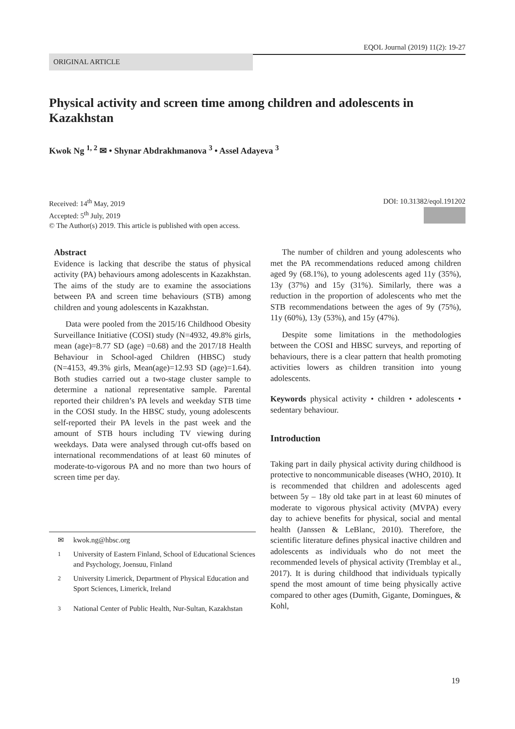EQOL Journal (2019) 11(2): 19-27
ORIGINAL ARTICLE
Physical activity and screen time among children and adolescents in Kazakhstan
Kwok Ng <sup>1, 2</sup> ✉ • Shynar Abdrakhmanova <sup>3</sup> • Assel Adayeva <sup>3</sup>
DOI: 10.31382/eqol.191202
Received: 14<sup>th</sup> May, 2019
Accepted: 5<sup>th</sup> July, 2019
© The Author(s) 2019. This article is published with open access.
Abstract
Evidence is lacking that describe the status of physical activity (PA) behaviours among adolescents in Kazakhstan. The aims of the study are to examine the associations between PA and screen time behaviours (STB) among children and young adolescents in Kazakhstan.
Data were pooled from the 2015/16 Childhood Obesity Surveillance Initiative (COSI) study (N=4932, 49.8% girls, mean (age)=8.77 SD (age) =0.68) and the 2017/18 Health Behaviour in School-aged Children (HBSC) study (N=4153, 49.3% girls, Mean(age)=12.93 SD (age)=1.64). Both studies carried out a two-stage cluster sample to determine a national representative sample. Parental reported their children’s PA levels and weekday STB time in the COSI study. In the HBSC study, young adolescents self-reported their PA levels in the past week and the amount of STB hours including TV viewing during weekdays. Data were analysed through cut-offs based on international recommendations of at least 60 minutes of moderate-to-vigorous PA and no more than two hours of screen time per day.
✉ kwok.ng@hbsc.org
<sup>1</sup> University of Eastern Finland, School of Educational Sciences and Psychology, Joensuu, Finland
<sup>2</sup> University Limerick, Department of Physical Education and Sport Sciences, Limerick, Ireland
<sup>3</sup> National Center of Public Health, Nur-Sultan, Kazakhstan
The number of children and young adolescents who met the PA recommendations reduced among children aged 9y (68.1%), to young adolescents aged 11y (35%), 13y (37%) and 15y (31%). Similarly, there was a reduction in the proportion of adolescents who met the STB recommendations between the ages of 9y (75%), 11y (60%), 13y (53%), and 15y (47%).
Despite some limitations in the methodologies between the COSI and HBSC surveys, and reporting of behaviours, there is a clear pattern that health promoting activities lowers as children transition into young adolescents.
Keywords physical activity • children • adolescents • sedentary behaviour.
Introduction
Taking part in daily physical activity during childhood is protective to noncommunicable diseases (WHO, 2010). It is recommended that children and adolescents aged between 5y – 18y old take part in at least 60 minutes of moderate to vigorous physical activity (MVPA) every day to achieve benefits for physical, social and mental health (Janssen & LeBlanc, 2010). Therefore, the scientific literature defines physical inactive children and adolescents as individuals who do not meet the recommended levels of physical activity (Tremblay et al., 2017). It is during childhood that individuals typically spend the most amount of time being physically active compared to other ages (Dumith, Gigante, Domingues, & Kohl,
19